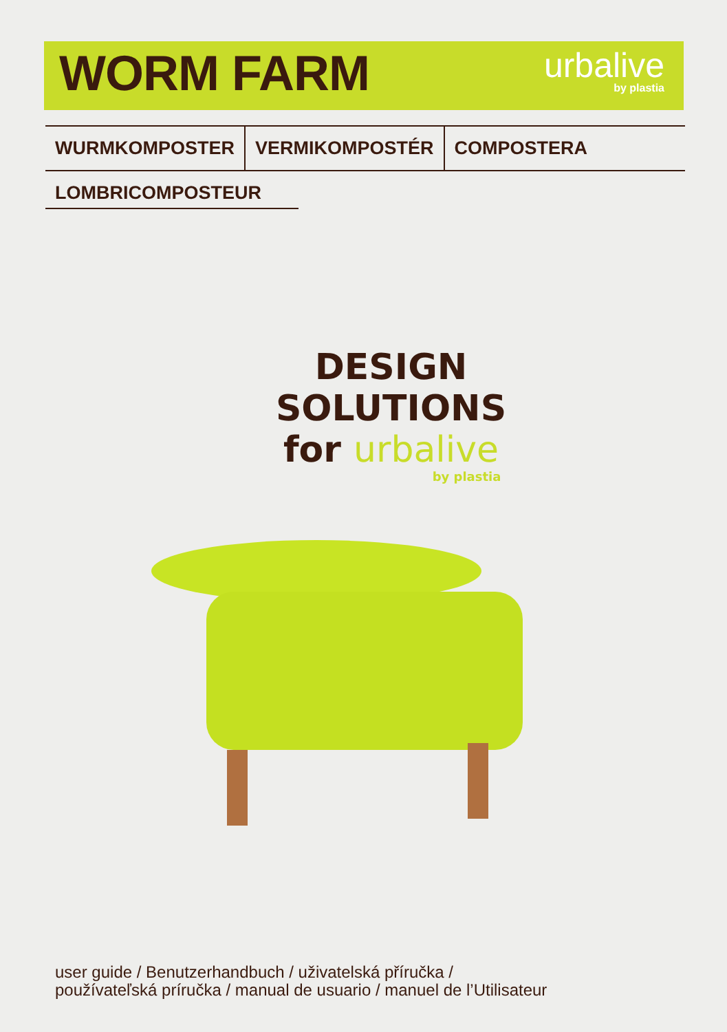WORM FARM
urbalive
by plastia
WURMKOMPOSTER VERMIKOMPOSTÉR COMPOSTERA
LOMBRICOMPOSTEUR
DESIGN
SOLUTIONS
for urbalive
by plastia
user guide / Benutzerhandbuch / uživatelská příručka /
používateľská príručka / manual de usuario / manuel de l’Utilisateur